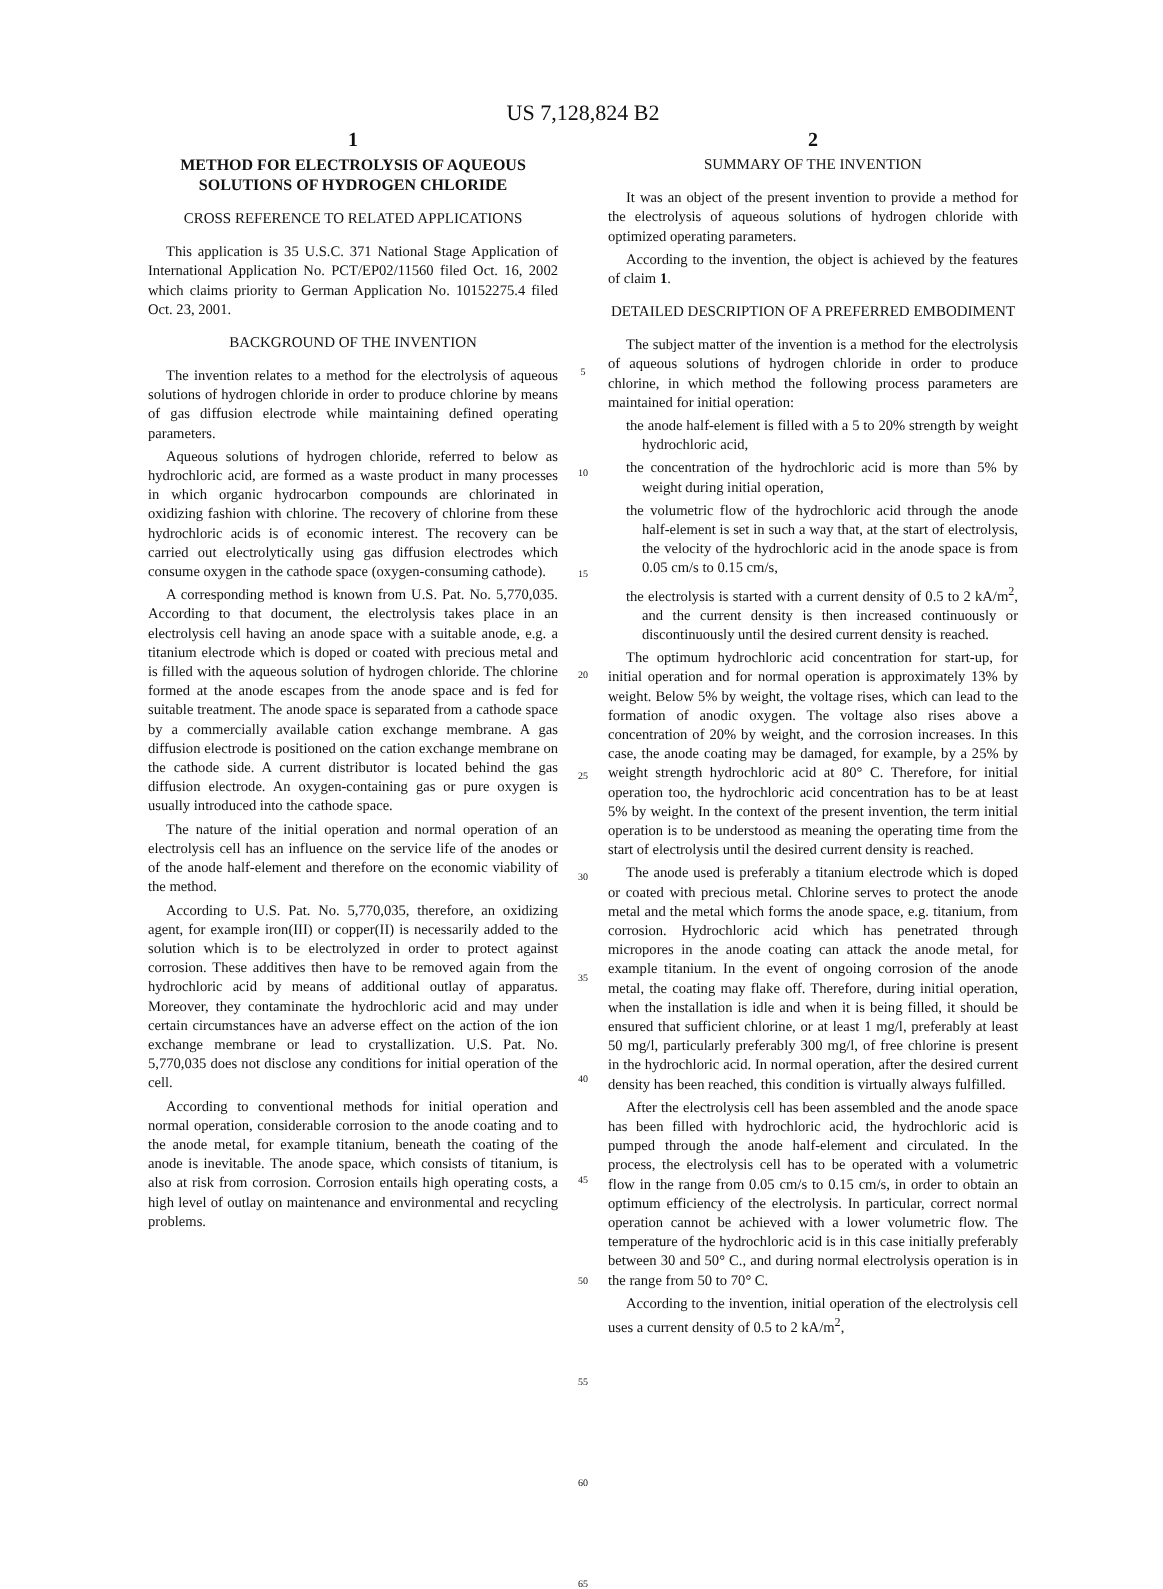US 7,128,824 B2
1
METHOD FOR ELECTROLYSIS OF AQUEOUS SOLUTIONS OF HYDROGEN CHLORIDE
CROSS REFERENCE TO RELATED APPLICATIONS
This application is 35 U.S.C. 371 National Stage Application of International Application No. PCT/EP02/11560 filed Oct. 16, 2002 which claims priority to German Application No. 10152275.4 filed Oct. 23, 2001.
BACKGROUND OF THE INVENTION
The invention relates to a method for the electrolysis of aqueous solutions of hydrogen chloride in order to produce chlorine by means of gas diffusion electrode while maintaining defined operating parameters.
Aqueous solutions of hydrogen chloride, referred to below as hydrochloric acid, are formed as a waste product in many processes in which organic hydrocarbon compounds are chlorinated in oxidizing fashion with chlorine. The recovery of chlorine from these hydrochloric acids is of economic interest. The recovery can be carried out electrolytically using gas diffusion electrodes which consume oxygen in the cathode space (oxygen-consuming cathode).
A corresponding method is known from U.S. Pat. No. 5,770,035. According to that document, the electrolysis takes place in an electrolysis cell having an anode space with a suitable anode, e.g. a titanium electrode which is doped or coated with precious metal and is filled with the aqueous solution of hydrogen chloride. The chlorine formed at the anode escapes from the anode space and is fed for suitable treatment. The anode space is separated from a cathode space by a commercially available cation exchange membrane. A gas diffusion electrode is positioned on the cation exchange membrane on the cathode side. A current distributor is located behind the gas diffusion electrode. An oxygen-containing gas or pure oxygen is usually introduced into the cathode space.
The nature of the initial operation and normal operation of an electrolysis cell has an influence on the service life of the anodes or of the anode half-element and therefore on the economic viability of the method.
According to U.S. Pat. No. 5,770,035, therefore, an oxidizing agent, for example iron(III) or copper(II) is necessarily added to the solution which is to be electrolyzed in order to protect against corrosion. These additives then have to be removed again from the hydrochloric acid by means of additional outlay of apparatus. Moreover, they contaminate the hydrochloric acid and may under certain circumstances have an adverse effect on the action of the ion exchange membrane or lead to crystallization. U.S. Pat. No. 5,770,035 does not disclose any conditions for initial operation of the cell.
According to conventional methods for initial operation and normal operation, considerable corrosion to the anode coating and to the anode metal, for example titanium, beneath the coating of the anode is inevitable. The anode space, which consists of titanium, is also at risk from corrosion. Corrosion entails high operating costs, a high level of outlay on maintenance and environmental and recycling problems.
5
10
15
20
25
30
35
40
45
50
55
60
65
2
SUMMARY OF THE INVENTION
It was an object of the present invention to provide a method for the electrolysis of aqueous solutions of hydrogen chloride with optimized operating parameters.
According to the invention, the object is achieved by the features of claim 1.
DETAILED DESCRIPTION OF A PREFERRED EMBODIMENT
The subject matter of the invention is a method for the electrolysis of aqueous solutions of hydrogen chloride in order to produce chlorine, in which method the following process parameters are maintained for initial operation:
the anode half-element is filled with a 5 to 20% strength by weight hydrochloric acid,
the concentration of the hydrochloric acid is more than 5% by weight during initial operation,
the volumetric flow of the hydrochloric acid through the anode half-element is set in such a way that, at the start of electrolysis, the velocity of the hydrochloric acid in the anode space is from 0.05 cm/s to 0.15 cm/s,
the electrolysis is started with a current density of 0.5 to 2 kA/m<sup>2</sup>, and the current density is then increased continuously or discontinuously until the desired current density is reached.
The optimum hydrochloric acid concentration for start-up, for initial operation and for normal operation is approximately 13% by weight. Below 5% by weight, the voltage rises, which can lead to the formation of anodic oxygen. The voltage also rises above a concentration of 20% by weight, and the corrosion increases. In this case, the anode coating may be damaged, for example, by a 25% by weight strength hydrochloric acid at 80° C. Therefore, for initial operation too, the hydrochloric acid concentration has to be at least 5% by weight. In the context of the present invention, the term initial operation is to be understood as meaning the operating time from the start of electrolysis until the desired current density is reached.
The anode used is preferably a titanium electrode which is doped or coated with precious metal. Chlorine serves to protect the anode metal and the metal which forms the anode space, e.g. titanium, from corrosion. Hydrochloric acid which has penetrated through micropores in the anode coating can attack the anode metal, for example titanium. In the event of ongoing corrosion of the anode metal, the coating may flake off. Therefore, during initial operation, when the installation is idle and when it is being filled, it should be ensured that sufficient chlorine, or at least 1 mg/l, preferably at least 50 mg/l, particularly preferably 300 mg/l, of free chlorine is present in the hydrochloric acid. In normal operation, after the desired current density has been reached, this condition is virtually always fulfilled.
After the electrolysis cell has been assembled and the anode space has been filled with hydrochloric acid, the hydrochloric acid is pumped through the anode half-element and circulated. In the process, the electrolysis cell has to be operated with a volumetric flow in the range from 0.05 cm/s to 0.15 cm/s, in order to obtain an optimum efficiency of the electrolysis. In particular, correct normal operation cannot be achieved with a lower volumetric flow. The temperature of the hydrochloric acid is in this case initially preferably between 30 and 50° C., and during normal electrolysis operation is in the range from 50 to 70° C.
According to the invention, initial operation of the electrolysis cell uses a current density of 0.5 to 2 kA/m<sup>2</sup>,